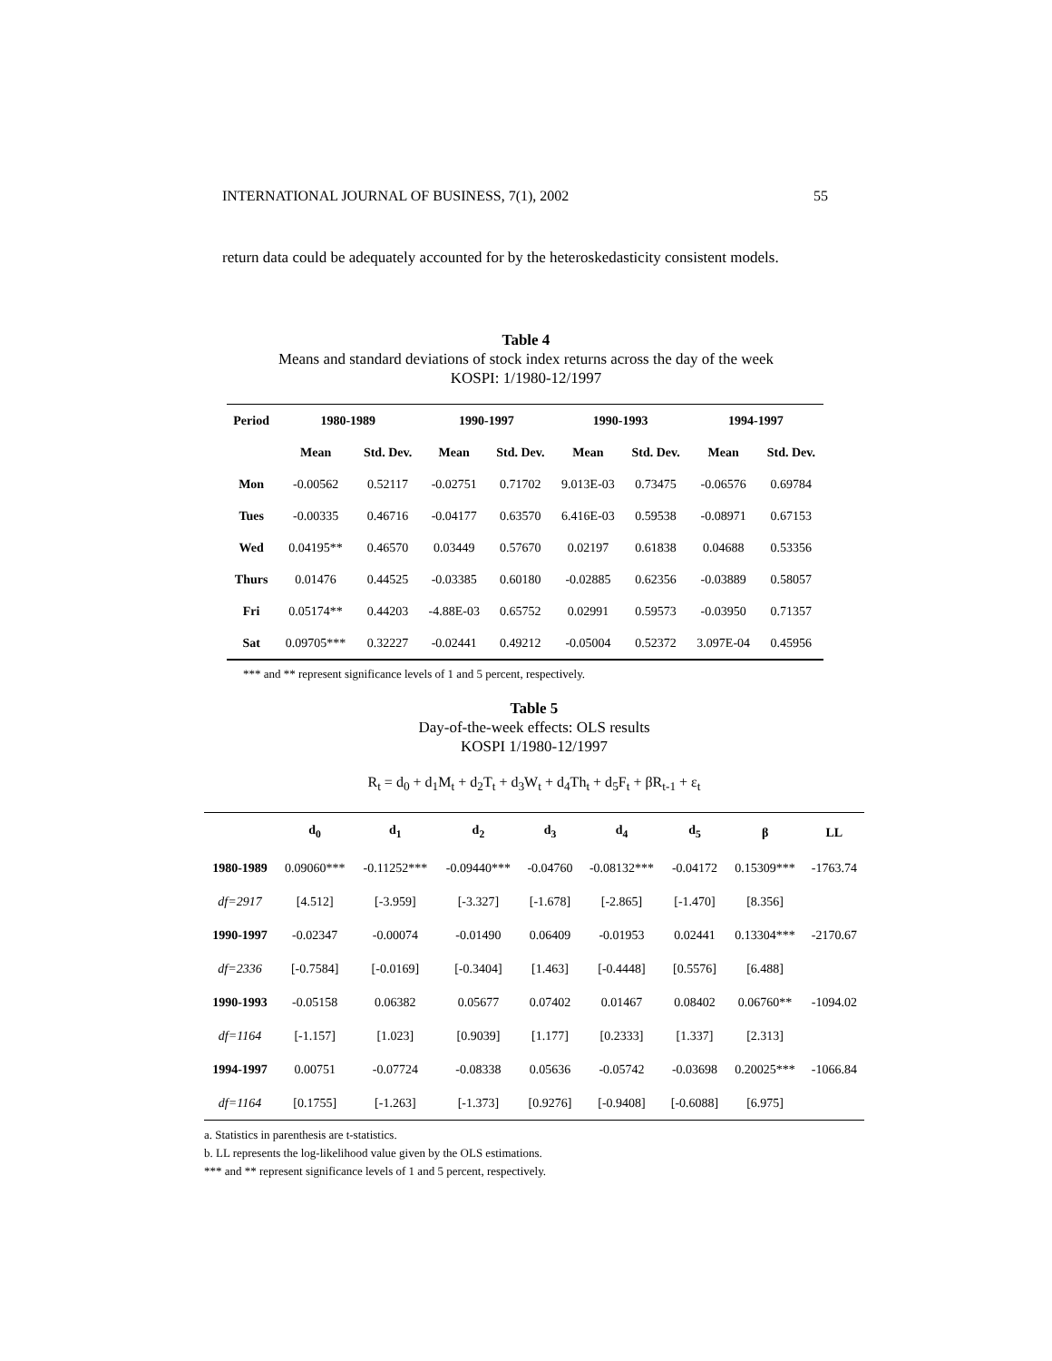INTERNATIONAL JOURNAL OF BUSINESS, 7(1), 2002 55
return data could be adequately accounted for by the heteroskedasticity consistent models.
Table 4
Means and standard deviations of stock index returns across the day of the week
KOSPI: 1/1980-12/1997
| Period | 1980-1989 | | 1990-1997 | | 1990-1993 | | 1994-1997 | |
| --- | --- | --- | --- | --- | --- | --- | --- | --- |
| | Mean | Std. Dev. | Mean | Std. Dev. | Mean | Std. Dev. | Mean | Std. Dev. |
| Mon | -0.00562 | 0.52117 | -0.02751 | 0.71702 | 9.013E-03 | 0.73475 | -0.06576 | 0.69784 |
| Tues | -0.00335 | 0.46716 | -0.04177 | 0.63570 | 6.416E-03 | 0.59538 | -0.08971 | 0.67153 |
| Wed | 0.04195** | 0.46570 | 0.03449 | 0.57670 | 0.02197 | 0.61838 | 0.04688 | 0.53356 |
| Thurs | 0.01476 | 0.44525 | -0.03385 | 0.60180 | -0.02885 | 0.62356 | -0.03889 | 0.58057 |
| Fri | 0.05174** | 0.44203 | -4.88E-03 | 0.65752 | 0.02991 | 0.59573 | -0.03950 | 0.71357 |
| Sat | 0.09705*** | 0.32227 | -0.02441 | 0.49212 | -0.05004 | 0.52372 | 3.097E-04 | 0.45956 |
*** and ** represent significance levels of 1 and 5 percent, respectively.
Table 5
Day-of-the-week effects: OLS results
KOSPI 1/1980-12/1997
R<sub>t</sub> = d<sub>0</sub> + d<sub>1</sub>M<sub>t</sub> + d<sub>2</sub>T<sub>t</sub> + d<sub>3</sub>W<sub>t</sub> + d<sub>4</sub>Th<sub>t</sub> + d<sub>5</sub>F<sub>t</sub> + βR<sub>t-1</sub> + ε<sub>t</sub>
| | d<sub>0</sub> | d<sub>1</sub> | d<sub>2</sub> | d<sub>3</sub> | d<sub>4</sub> | d<sub>5</sub> | β | LL |
| --- | --- | --- | --- | --- | --- | --- | --- | --- |
| 1980-1989 | 0.09060*** | -0.11252*** | -0.09440*** | -0.04760 | -0.08132*** | -0.04172 | 0.15309*** | -1763.74 |
| df=2917 | [4.512] | [-3.959] | [-3.327] | [-1.678] | [-2.865] | [-1.470] | [8.356] | |
| 1990-1997 | -0.02347 | -0.00074 | -0.01490 | 0.06409 | -0.01953 | 0.02441 | 0.13304*** | -2170.67 |
| df=2336 | [-0.7584] | [-0.0169] | [-0.3404] | [1.463] | [-0.4448] | [0.5576] | [6.488] | |
| 1990-1993 | -0.05158 | 0.06382 | 0.05677 | 0.07402 | 0.01467 | 0.08402 | 0.06760** | -1094.02 |
| df=1164 | [-1.157] | [1.023] | [0.9039] | [1.177] | [0.2333] | [1.337] | [2.313] | |
| 1994-1997 | 0.00751 | -0.07724 | -0.08338 | 0.05636 | -0.05742 | -0.03698 | 0.20025*** | -1066.84 |
| df=1164 | [0.1755] | [-1.263] | [-1.373] | [0.9276] | [-0.9408] | [-0.6088] | [6.975] | |
a. Statistics in parenthesis are t-statistics.
b. LL represents the log-likelihood value given by the OLS estimations.
*** and ** represent significance levels of 1 and 5 percent, respectively.